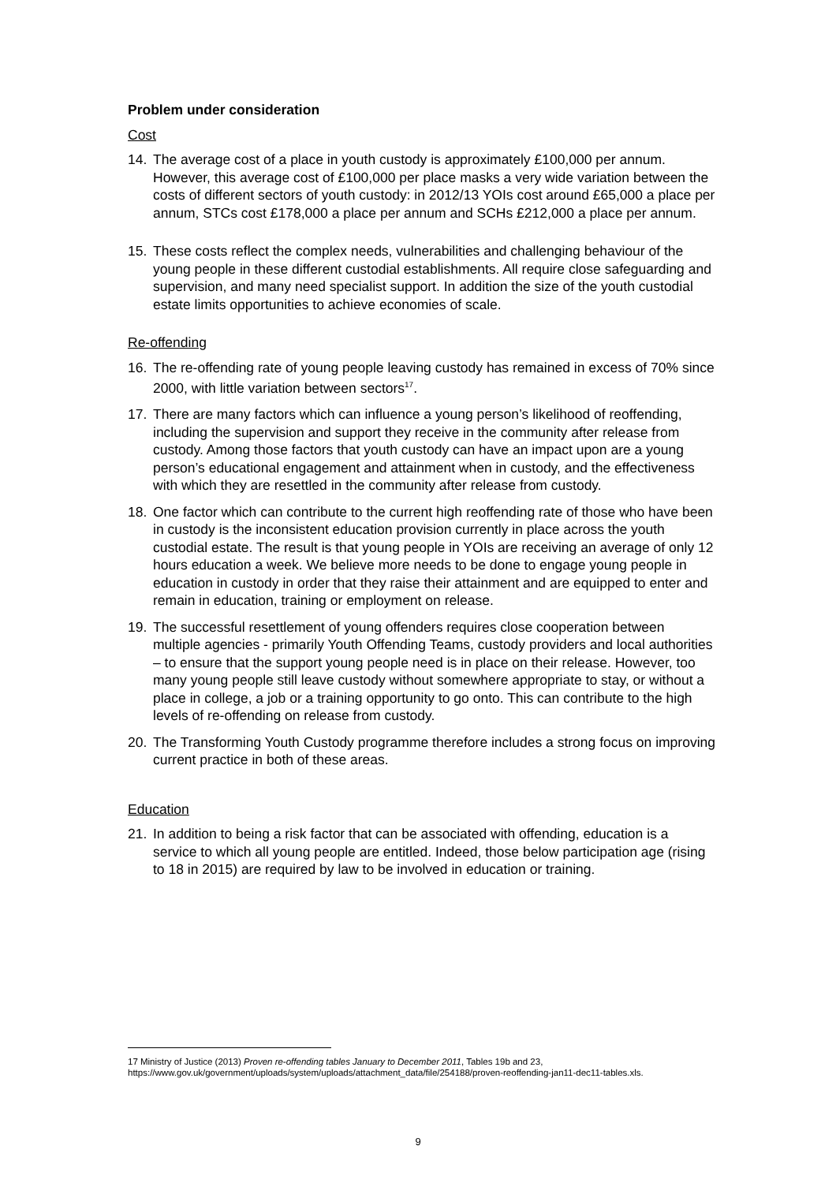Problem under consideration
Cost
14. The average cost of a place in youth custody is approximately £100,000 per annum. However, this average cost of £100,000 per place masks a very wide variation between the costs of different sectors of youth custody: in 2012/13 YOIs cost around £65,000 a place per annum, STCs cost £178,000 a place per annum and SCHs £212,000 a place per annum.
15. These costs reflect the complex needs, vulnerabilities and challenging behaviour of the young people in these different custodial establishments. All require close safeguarding and supervision, and many need specialist support. In addition the size of the youth custodial estate limits opportunities to achieve economies of scale.
Re-offending
16. The re-offending rate of young people leaving custody has remained in excess of 70% since 2000, with little variation between sectors<sup>17</sup>.
17. There are many factors which can influence a young person’s likelihood of reoffending, including the supervision and support they receive in the community after release from custody. Among those factors that youth custody can have an impact upon are a young person’s educational engagement and attainment when in custody, and the effectiveness with which they are resettled in the community after release from custody.
18. One factor which can contribute to the current high reoffending rate of those who have been in custody is the inconsistent education provision currently in place across the youth custodial estate. The result is that young people in YOIs are receiving an average of only 12 hours education a week. We believe more needs to be done to engage young people in education in custody in order that they raise their attainment and are equipped to enter and remain in education, training or employment on release.
19. The successful resettlement of young offenders requires close cooperation between multiple agencies - primarily Youth Offending Teams, custody providers and local authorities – to ensure that the support young people need is in place on their release. However, too many young people still leave custody without somewhere appropriate to stay, or without a place in college, a job or a training opportunity to go onto. This can contribute to the high levels of re-offending on release from custody.
20. The Transforming Youth Custody programme therefore includes a strong focus on improving current practice in both of these areas.
Education
21. In addition to being a risk factor that can be associated with offending, education is a service to which all young people are entitled. Indeed, those below participation age (rising to 18 in 2015) are required by law to be involved in education or training.
17 Ministry of Justice (2013) Proven re-offending tables January to December 2011, Tables 19b and 23, https://www.gov.uk/government/uploads/system/uploads/attachment_data/file/254188/proven-reoffending-jan11-dec11-tables.xls.
9